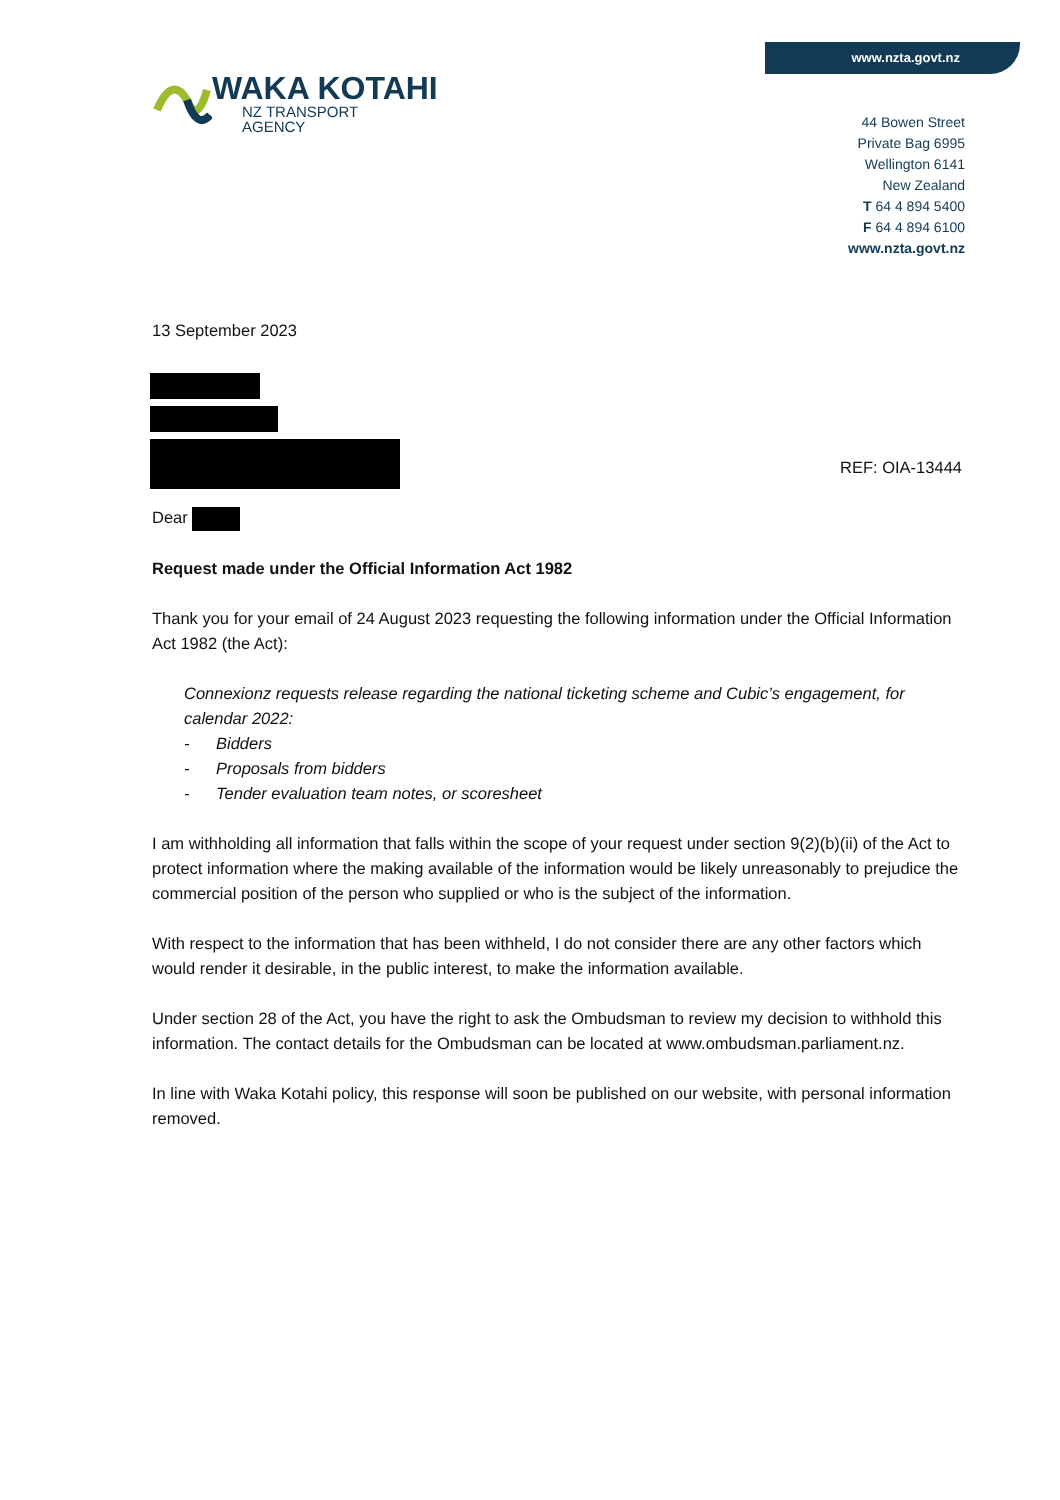www.nzta.govt.nz
WAKA KOTAHI
NZ TRANSPORT
AGENCY
44 Bowen Street
Private Bag 6995
Wellington 6141
New Zealand
T 64 4 894 5400
F 64 4 894 6100
www.nzta.govt.nz
13 September 2023
REF: OIA-13444
Dear
Request made under the Official Information Act 1982
Thank you for your email of 24 August 2023 requesting the following information under the Official Information Act 1982 (the Act):
Connexionz requests release regarding the national ticketing scheme and Cubic’s engagement, for calendar 2022:
- Bidders
- Proposals from bidders
- Tender evaluation team notes, or scoresheet
I am withholding all information that falls within the scope of your request under section 9(2)(b)(ii) of the Act to protect information where the making available of the information would be likely unreasonably to prejudice the commercial position of the person who supplied or who is the subject of the information.
With respect to the information that has been withheld, I do not consider there are any other factors which would render it desirable, in the public interest, to make the information available.
Under section 28 of the Act, you have the right to ask the Ombudsman to review my decision to withhold this information. The contact details for the Ombudsman can be located at www.ombudsman.parliament.nz.
In line with Waka Kotahi policy, this response will soon be published on our website, with personal information removed.